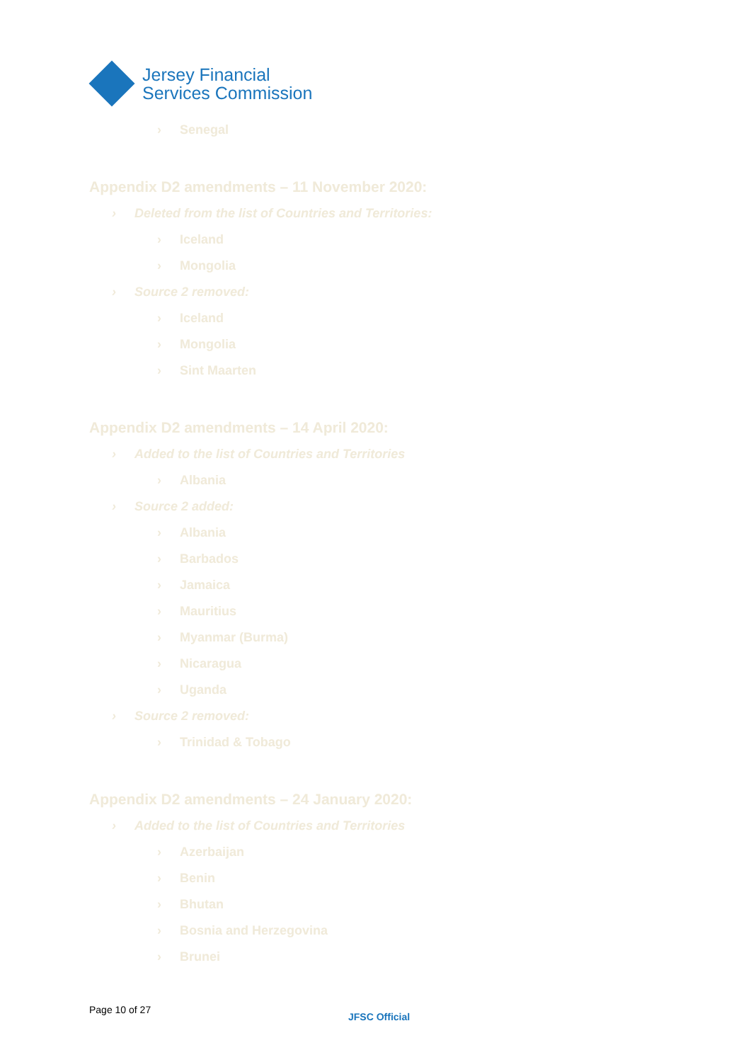Jersey Financial
Services Commission
› Senegal
Appendix D2 amendments – 11 November 2020:
› Deleted from the list of Countries and Territories:
› Iceland
› Mongolia
› Source 2 removed:
› Iceland
› Mongolia
› Sint Maarten
Appendix D2 amendments – 14 April 2020:
› Added to the list of Countries and Territories
› Albania
› Source 2 added:
› Albania
› Barbados
› Jamaica
› Mauritius
› Myanmar (Burma)
› Nicaragua
› Uganda
› Source 2 removed:
› Trinidad & Tobago
Appendix D2 amendments – 24 January 2020:
› Added to the list of Countries and Territories
› Azerbaijan
› Benin
› Bhutan
› Bosnia and Herzegovina
› Brunei
Page 10 of 27
JFSC Official